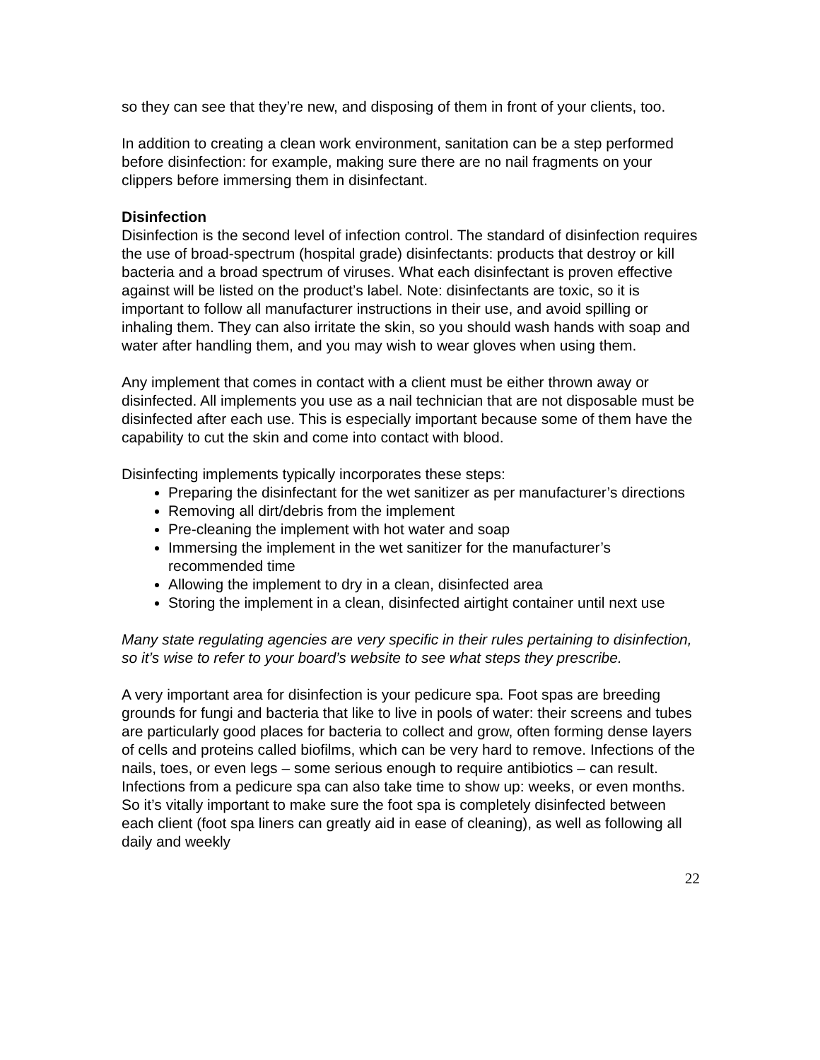so they can see that they’re new, and disposing of them in front of your clients, too.
In addition to creating a clean work environment, sanitation can be a step performed before disinfection: for example, making sure there are no nail fragments on your clippers before immersing them in disinfectant.
Disinfection
Disinfection is the second level of infection control. The standard of disinfection requires the use of broad-spectrum (hospital grade) disinfectants: products that destroy or kill bacteria and a broad spectrum of viruses. What each disinfectant is proven effective against will be listed on the product’s label. Note: disinfectants are toxic, so it is important to follow all manufacturer instructions in their use, and avoid spilling or inhaling them. They can also irritate the skin, so you should wash hands with soap and water after handling them, and you may wish to wear gloves when using them.
Any implement that comes in contact with a client must be either thrown away or disinfected. All implements you use as a nail technician that are not disposable must be disinfected after each use. This is especially important because some of them have the capability to cut the skin and come into contact with blood.
Disinfecting implements typically incorporates these steps:
Preparing the disinfectant for the wet sanitizer as per manufacturer’s directions
Removing all dirt/debris from the implement
Pre-cleaning the implement with hot water and soap
Immersing the implement in the wet sanitizer for the manufacturer’s recommended time
Allowing the implement to dry in a clean, disinfected area
Storing the implement in a clean, disinfected airtight container until next use
Many state regulating agencies are very specific in their rules pertaining to disinfection, so it’s wise to refer to your board’s website to see what steps they prescribe.
A very important area for disinfection is your pedicure spa. Foot spas are breeding grounds for fungi and bacteria that like to live in pools of water: their screens and tubes are particularly good places for bacteria to collect and grow, often forming dense layers of cells and proteins called biofilms, which can be very hard to remove. Infections of the nails, toes, or even legs – some serious enough to require antibiotics – can result. Infections from a pedicure spa can also take time to show up: weeks, or even months. So it’s vitally important to make sure the foot spa is completely disinfected between each client (foot spa liners can greatly aid in ease of cleaning), as well as following all daily and weekly
22